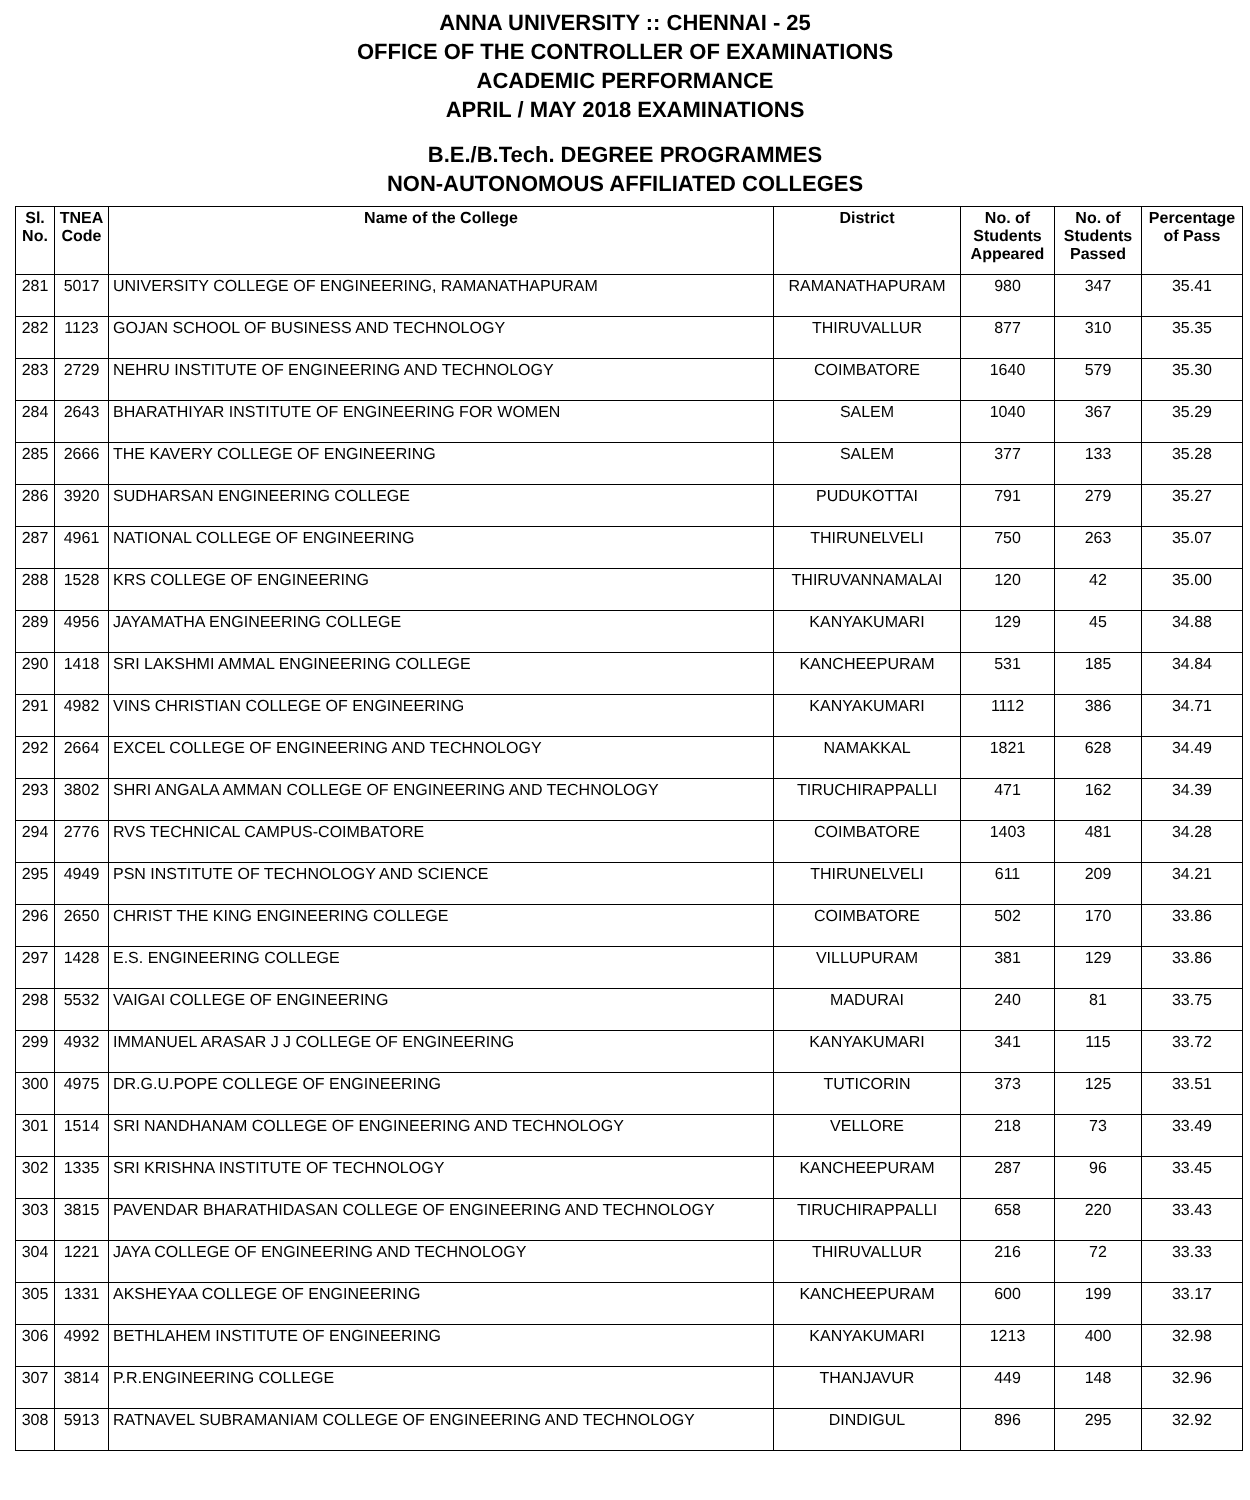ANNA UNIVERSITY :: CHENNAI - 25
OFFICE OF THE CONTROLLER OF EXAMINATIONS
ACADEMIC PERFORMANCE
APRIL / MAY 2018 EXAMINATIONS
B.E./B.Tech. DEGREE PROGRAMMES
NON-AUTONOMOUS AFFILIATED COLLEGES
| Sl. No. | TNEA Code | Name of the College | District | No. of Students Appeared | No. of Students Passed | Percentage of Pass |
| --- | --- | --- | --- | --- | --- | --- |
| 281 | 5017 | UNIVERSITY COLLEGE OF ENGINEERING, RAMANATHAPURAM | RAMANATHAPURAM | 980 | 347 | 35.41 |
| 282 | 1123 | GOJAN SCHOOL OF BUSINESS AND TECHNOLOGY | THIRUVALLUR | 877 | 310 | 35.35 |
| 283 | 2729 | NEHRU INSTITUTE OF ENGINEERING AND TECHNOLOGY | COIMBATORE | 1640 | 579 | 35.30 |
| 284 | 2643 | BHARATHIYAR INSTITUTE OF ENGINEERING FOR WOMEN | SALEM | 1040 | 367 | 35.29 |
| 285 | 2666 | THE KAVERY COLLEGE OF ENGINEERING | SALEM | 377 | 133 | 35.28 |
| 286 | 3920 | SUDHARSAN ENGINEERING COLLEGE | PUDUKOTTAI | 791 | 279 | 35.27 |
| 287 | 4961 | NATIONAL COLLEGE OF ENGINEERING | THIRUNELVELI | 750 | 263 | 35.07 |
| 288 | 1528 | KRS COLLEGE OF ENGINEERING | THIRUVANNAMALAI | 120 | 42 | 35.00 |
| 289 | 4956 | JAYAMATHA ENGINEERING COLLEGE | KANYAKUMARI | 129 | 45 | 34.88 |
| 290 | 1418 | SRI LAKSHMI AMMAL ENGINEERING COLLEGE | KANCHEEPURAM | 531 | 185 | 34.84 |
| 291 | 4982 | VINS CHRISTIAN COLLEGE OF ENGINEERING | KANYAKUMARI | 1112 | 386 | 34.71 |
| 292 | 2664 | EXCEL COLLEGE OF ENGINEERING AND TECHNOLOGY | NAMAKKAL | 1821 | 628 | 34.49 |
| 293 | 3802 | SHRI ANGALA AMMAN COLLEGE OF ENGINEERING AND TECHNOLOGY | TIRUCHIRAPPALLI | 471 | 162 | 34.39 |
| 294 | 2776 | RVS TECHNICAL CAMPUS-COIMBATORE | COIMBATORE | 1403 | 481 | 34.28 |
| 295 | 4949 | PSN INSTITUTE OF TECHNOLOGY AND SCIENCE | THIRUNELVELI | 611 | 209 | 34.21 |
| 296 | 2650 | CHRIST THE KING ENGINEERING COLLEGE | COIMBATORE | 502 | 170 | 33.86 |
| 297 | 1428 | E.S. ENGINEERING COLLEGE | VILLUPURAM | 381 | 129 | 33.86 |
| 298 | 5532 | VAIGAI COLLEGE OF ENGINEERING | MADURAI | 240 | 81 | 33.75 |
| 299 | 4932 | IMMANUEL ARASAR J J COLLEGE OF ENGINEERING | KANYAKUMARI | 341 | 115 | 33.72 |
| 300 | 4975 | DR.G.U.POPE COLLEGE OF ENGINEERING | TUTICORIN | 373 | 125 | 33.51 |
| 301 | 1514 | SRI NANDHANAM COLLEGE OF ENGINEERING AND TECHNOLOGY | VELLORE | 218 | 73 | 33.49 |
| 302 | 1335 | SRI KRISHNA INSTITUTE OF TECHNOLOGY | KANCHEEPURAM | 287 | 96 | 33.45 |
| 303 | 3815 | PAVENDAR BHARATHIDASAN COLLEGE OF ENGINEERING AND TECHNOLOGY | TIRUCHIRAPPALLI | 658 | 220 | 33.43 |
| 304 | 1221 | JAYA COLLEGE OF ENGINEERING AND TECHNOLOGY | THIRUVALLUR | 216 | 72 | 33.33 |
| 305 | 1331 | AKSHEYAA COLLEGE OF ENGINEERING | KANCHEEPURAM | 600 | 199 | 33.17 |
| 306 | 4992 | BETHLAHEM INSTITUTE OF ENGINEERING | KANYAKUMARI | 1213 | 400 | 32.98 |
| 307 | 3814 | P.R.ENGINEERING COLLEGE | THANJAVUR | 449 | 148 | 32.96 |
| 308 | 5913 | RATNAVEL SUBRAMANIAM COLLEGE OF ENGINEERING AND TECHNOLOGY | DINDIGUL | 896 | 295 | 32.92 |